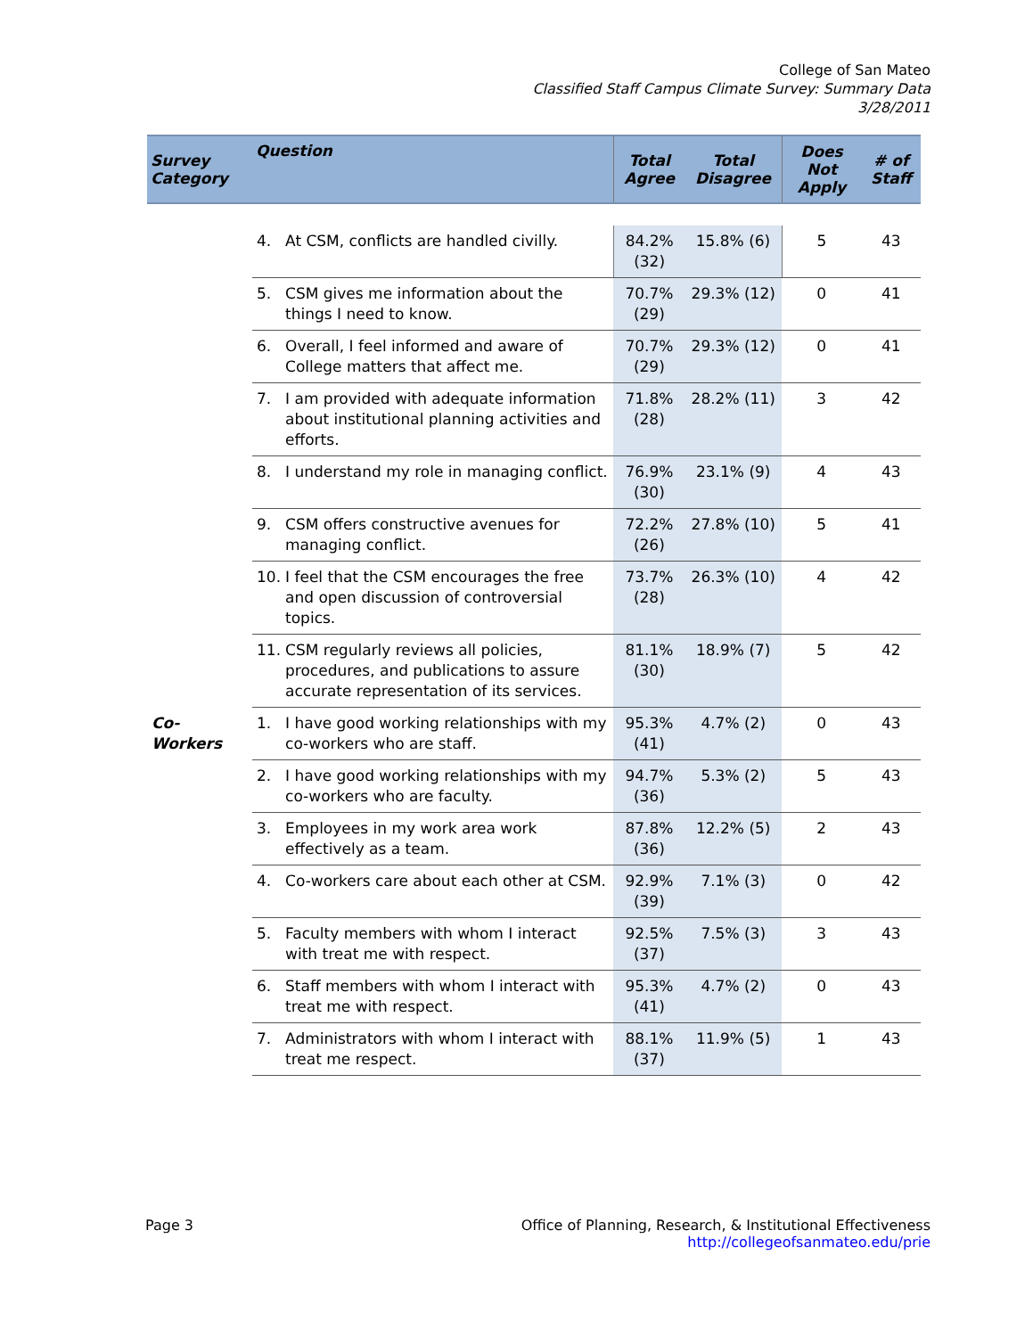College of San Mateo
Classified Staff Campus Climate Survey: Summary Data
3/28/2011
| Survey Category | Question | | Total Agree | Total Disagree | Does Not Apply | # of Staff |
| --- | --- | --- | --- | --- | --- | --- |
| | 4. | At CSM, conflicts are handled civilly. | 84.2% (32) | 15.8% (6) | 5 | 43 |
| | 5. | CSM gives me information about the things I need to know. | 70.7% (29) | 29.3% (12) | 0 | 41 |
| | 6. | Overall, I feel informed and aware of College matters that affect me. | 70.7% (29) | 29.3% (12) | 0 | 41 |
| | 7. | I am provided with adequate information about institutional planning activities and efforts. | 71.8% (28) | 28.2% (11) | 3 | 42 |
| | 8. | I understand my role in managing conflict. | 76.9% (30) | 23.1% (9) | 4 | 43 |
| | 9. | CSM offers constructive avenues for managing conflict. | 72.2% (26) | 27.8% (10) | 5 | 41 |
| | 10. | I feel that the CSM encourages the free and open discussion of controversial topics. | 73.7% (28) | 26.3% (10) | 4 | 42 |
| | 11. | CSM regularly reviews all policies, procedures, and publications to assure accurate representation of its services. | 81.1% (30) | 18.9% (7) | 5 | 42 |
| Co-Workers | 1. | I have good working relationships with my co-workers who are staff. | 95.3% (41) | 4.7% (2) | 0 | 43 |
| | 2. | I have good working relationships with my co-workers who are faculty. | 94.7% (36) | 5.3% (2) | 5 | 43 |
| | 3. | Employees in my work area work effectively as a team. | 87.8% (36) | 12.2% (5) | 2 | 43 |
| | 4. | Co-workers care about each other at CSM. | 92.9% (39) | 7.1% (3) | 0 | 42 |
| | 5. | Faculty members with whom I interact with treat me with respect. | 92.5% (37) | 7.5% (3) | 3 | 43 |
| | 6. | Staff members with whom I interact with treat me with respect. | 95.3% (41) | 4.7% (2) | 0 | 43 |
| | 7. | Administrators with whom I interact with treat me respect. | 88.1% (37) | 11.9% (5) | 1 | 43 |
Page 3 Office of Planning, Research, & Institutional Effectiveness
http://collegeofsanmateo.edu/prie